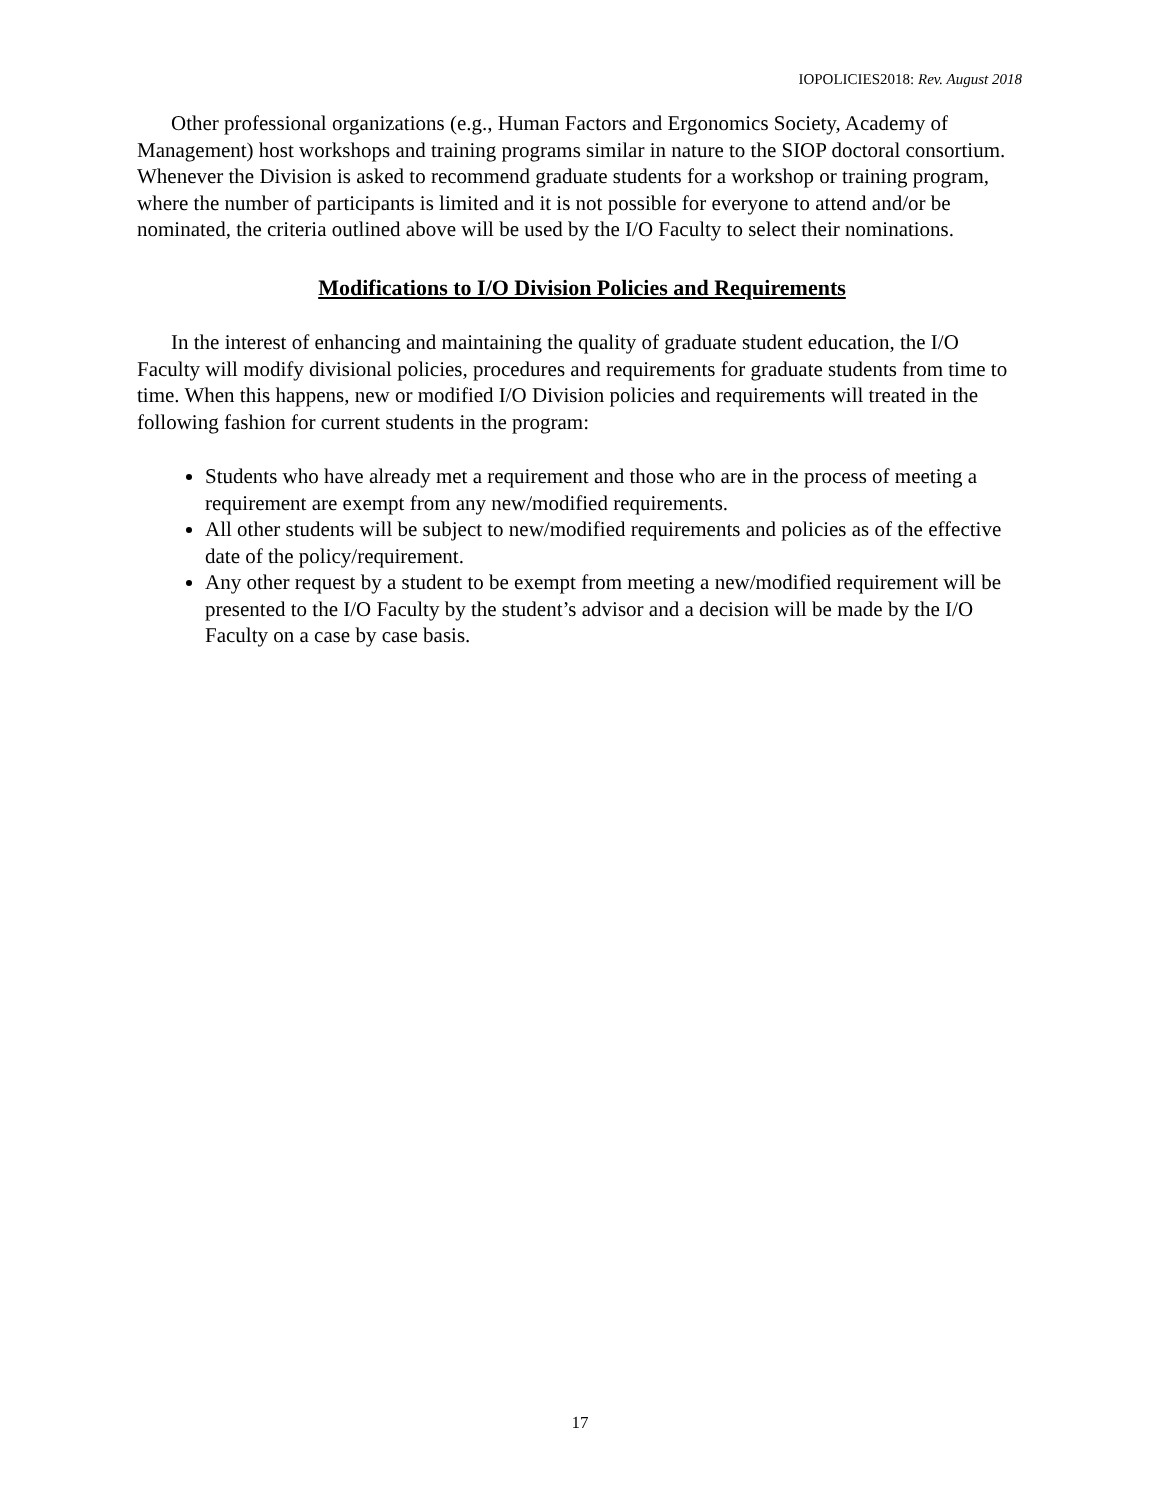IOPOLICIES2018: Rev. August 2018
Other professional organizations (e.g., Human Factors and Ergonomics Society, Academy of Management) host workshops and training programs similar in nature to the SIOP doctoral consortium. Whenever the Division is asked to recommend graduate students for a workshop or training program, where the number of participants is limited and it is not possible for everyone to attend and/or be nominated, the criteria outlined above will be used by the I/O Faculty to select their nominations.
Modifications to I/O Division Policies and Requirements
In the interest of enhancing and maintaining the quality of graduate student education, the I/O Faculty will modify divisional policies, procedures and requirements for graduate students from time to time. When this happens, new or modified I/O Division policies and requirements will treated in the following fashion for current students in the program:
Students who have already met a requirement and those who are in the process of meeting a requirement are exempt from any new/modified requirements.
All other students will be subject to new/modified requirements and policies as of the effective date of the policy/requirement.
Any other request by a student to be exempt from meeting a new/modified requirement will be presented to the I/O Faculty by the student’s advisor and a decision will be made by the I/O Faculty on a case by case basis.
17